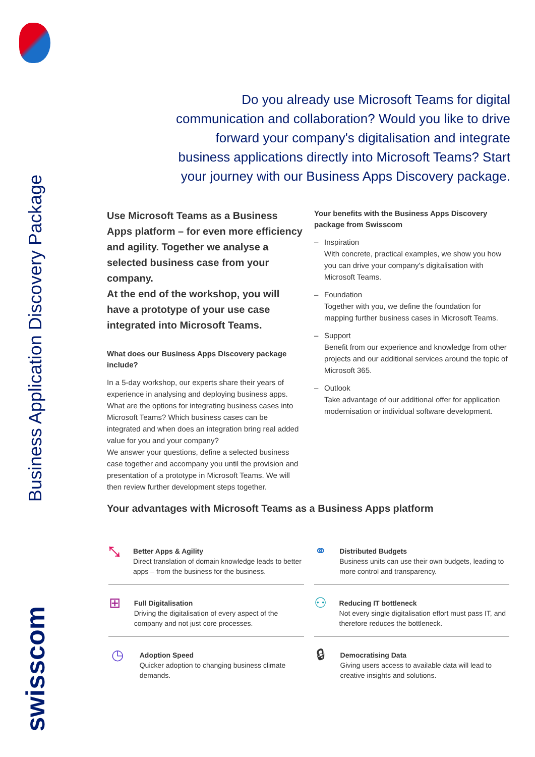Business Application Discovery Package
swisscom
Do you already use Microsoft Teams for digital communication and collaboration? Would you like to drive forward your company's digitalisation and integrate business applications directly into Microsoft Teams? Start your journey with our Business Apps Discovery package.
Use Microsoft Teams as a Business Apps platform – for even more efficiency and agility. Together we analyse a selected business case from your company.
At the end of the workshop, you will have a prototype of your use case integrated into Microsoft Teams.
What does our Business Apps Discovery package include?
In a 5-day workshop, our experts share their years of experience in analysing and deploying business apps. What are the options for integrating business cases into Microsoft Teams? Which business cases can be integrated and when does an integration bring real added value for you and your company?
We answer your questions, define a selected business case together and accompany you until the provision and presentation of a prototype in Microsoft Teams. We will then review further development steps together.
Your benefits with the Business Apps Discovery package from Swisscom
– Inspiration
With concrete, practical examples, we show you how you can drive your company's digitalisation with Microsoft Teams.
– Foundation
Together with you, we define the foundation for mapping further business cases in Microsoft Teams.
– Support
Benefit from our experience and knowledge from other projects and our additional services around the topic of Microsoft 365.
– Outlook
Take advantage of our additional offer for application modernisation or individual software development.
Your advantages with Microsoft Teams as a Business Apps platform
⤡
Better Apps & Agility
Direct translation of domain knowledge leads to better apps – from the business for the business.
⚭
Distributed Budgets
Business units can use their own budgets, leading to more control and transparency.
⊞
Full Digitalisation
Driving the digitalisation of every aspect of the company and not just core processes.
⚇
Reducing IT bottleneck
Not every single digitalisation effort must pass IT, and therefore reduces the bottleneck.
◷
Adoption Speed
Quicker adoption to changing business climate demands.
🔒︎
Democratising Data
Giving users access to available data will lead to creative insights and solutions.